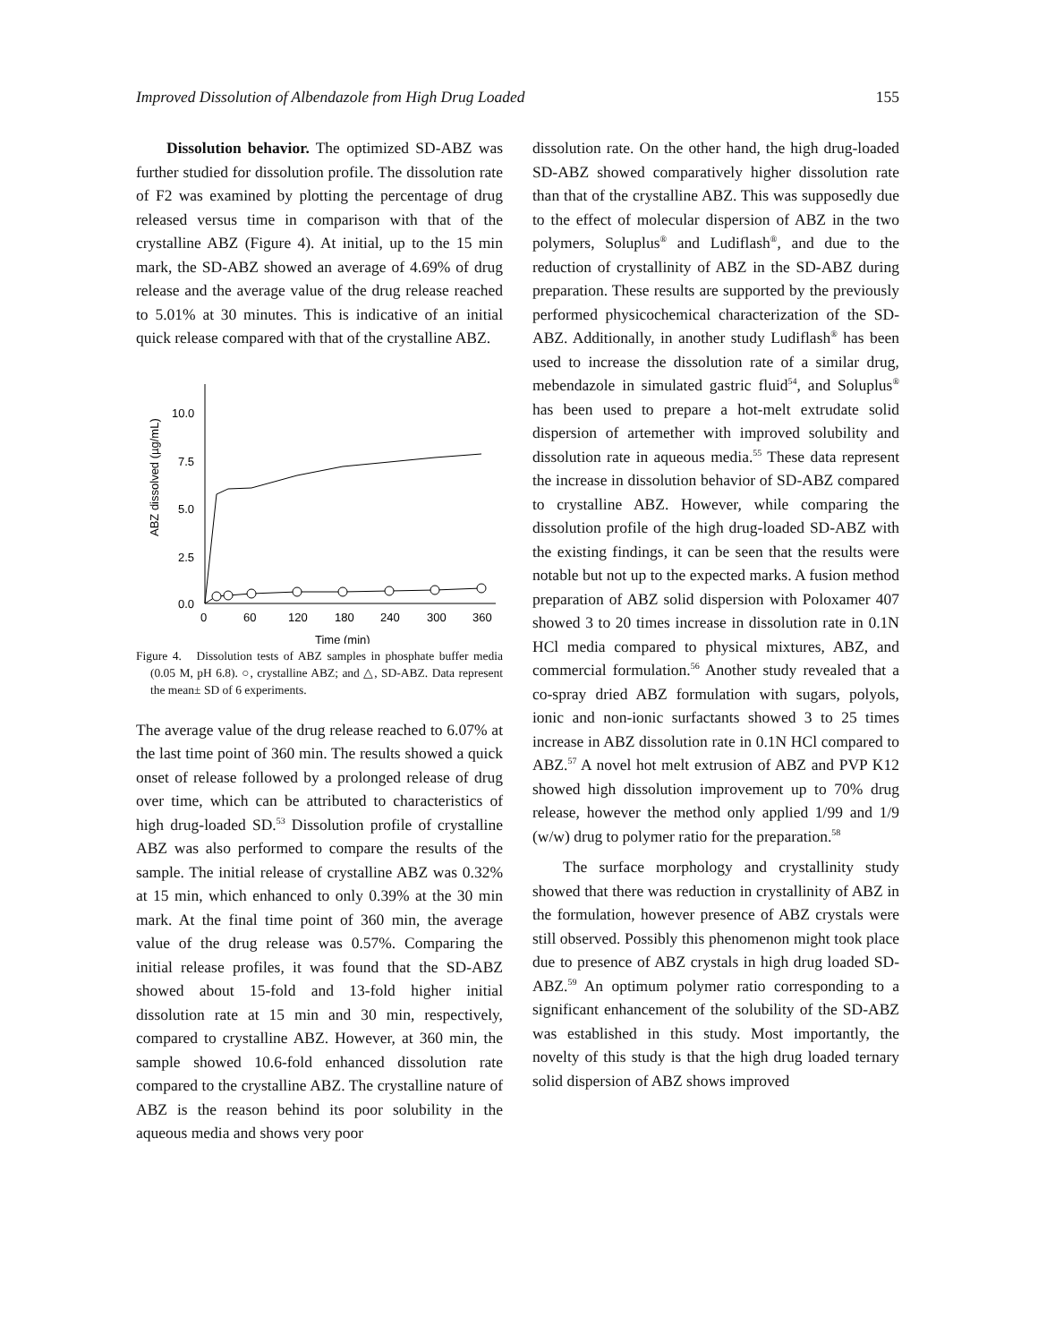Improved Dissolution of Albendazole from High Drug Loaded 155
Dissolution behavior. The optimized SD-ABZ was further studied for dissolution profile. The dissolution rate of F2 was examined by plotting the percentage of drug released versus time in comparison with that of the crystalline ABZ (Figure 4). At initial, up to the 15 min mark, the SD-ABZ showed an average of 4.69% of drug release and the average value of the drug release reached to 5.01% at 30 minutes. This is indicative of an initial quick release compared with that of the crystalline ABZ.
10.0
7.5
5.0
2.5
0.0
0
60
120
180
240
300
360
Time (min)
ABZ dissolved (µg/mL)
Figure 4. Dissolution tests of ABZ samples in phosphate buffer media (0.05 M, pH 6.8). ○, crystalline ABZ; and △, SD-ABZ. Data represent the mean± SD of 6 experiments.
The average value of the drug release reached to 6.07% at the last time point of 360 min. The results showed a quick onset of release followed by a prolonged release of drug over time, which can be attributed to characteristics of high drug-loaded SD.<sup>53</sup> Dissolution profile of crystalline ABZ was also performed to compare the results of the sample. The initial release of crystalline ABZ was 0.32% at 15 min, which enhanced to only 0.39% at the 30 min mark. At the final time point of 360 min, the average value of the drug release was 0.57%. Comparing the initial release profiles, it was found that the SD-ABZ showed about 15-fold and 13-fold higher initial dissolution rate at 15 min and 30 min, respectively, compared to crystalline ABZ. However, at 360 min, the sample showed 10.6-fold enhanced dissolution rate compared to the crystalline ABZ. The crystalline nature of ABZ is the reason behind its poor solubility in the aqueous media and shows very poor
dissolution rate. On the other hand, the high drug-loaded SD-ABZ showed comparatively higher dissolution rate than that of the crystalline ABZ. This was supposedly due to the effect of molecular dispersion of ABZ in the two polymers, Soluplus<sup>®</sup> and Ludiflash<sup>®</sup>, and due to the reduction of crystallinity of ABZ in the SD-ABZ during preparation. These results are supported by the previously performed physicochemical characterization of the SD-ABZ. Additionally, in another study Ludiflash<sup>®</sup> has been used to increase the dissolution rate of a similar drug, mebendazole in simulated gastric fluid<sup>54</sup>, and Soluplus<sup>®</sup> has been used to prepare a hot-melt extrudate solid dispersion of artemether with improved solubility and dissolution rate in aqueous media.<sup>55</sup> These data represent the increase in dissolution behavior of SD-ABZ compared to crystalline ABZ. However, while comparing the dissolution profile of the high drug-loaded SD-ABZ with the existing findings, it can be seen that the results were notable but not up to the expected marks. A fusion method preparation of ABZ solid dispersion with Poloxamer 407 showed 3 to 20 times increase in dissolution rate in 0.1N HCl media compared to physical mixtures, ABZ, and commercial formulation.<sup>56</sup> Another study revealed that a co-spray dried ABZ formulation with sugars, polyols, ionic and non-ionic surfactants showed 3 to 25 times increase in ABZ dissolution rate in 0.1N HCl compared to ABZ.<sup>57</sup> A novel hot melt extrusion of ABZ and PVP K12 showed high dissolution improvement up to 70% drug release, however the method only applied 1/99 and 1/9 (w/w) drug to polymer ratio for the preparation.<sup>58</sup>
The surface morphology and crystallinity study showed that there was reduction in crystallinity of ABZ in the formulation, however presence of ABZ crystals were still observed. Possibly this phenomenon might took place due to presence of ABZ crystals in high drug loaded SD-ABZ.<sup>59</sup> An optimum polymer ratio corresponding to a significant enhancement of the solubility of the SD-ABZ was established in this study. Most importantly, the novelty of this study is that the high drug loaded ternary solid dispersion of ABZ shows improved